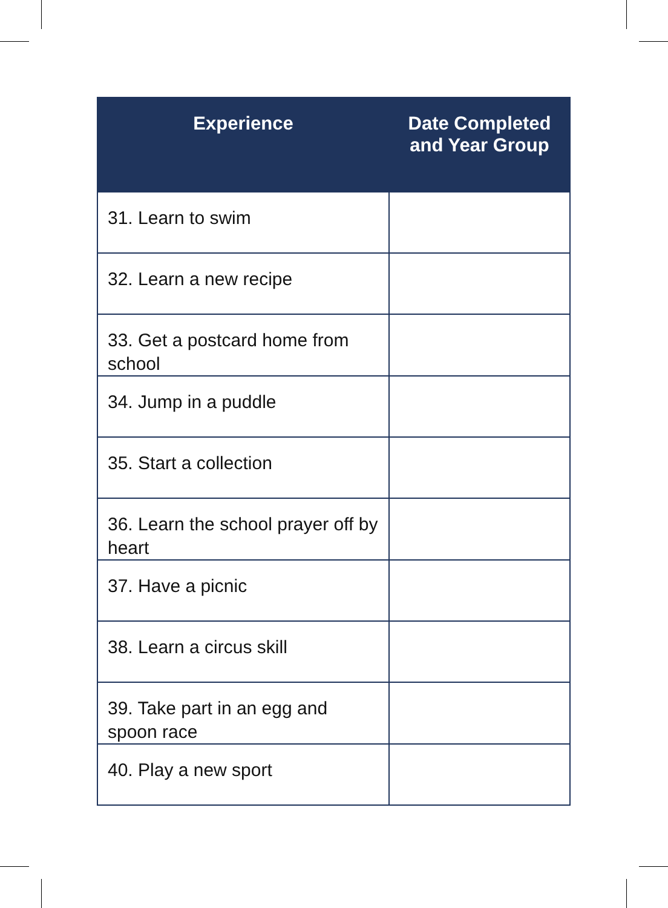| Experience | Date Completed and Year Group |
| --- | --- |
| 31. Learn to swim | |
| 32. Learn a new recipe | |
| 33. Get a postcard home from school | |
| 34. Jump in a puddle | |
| 35. Start a collection | |
| 36. Learn the school prayer off by heart | |
| 37. Have a picnic | |
| 38. Learn a circus skill | |
| 39. Take part in an egg and spoon race | |
| 40. Play a new sport | |